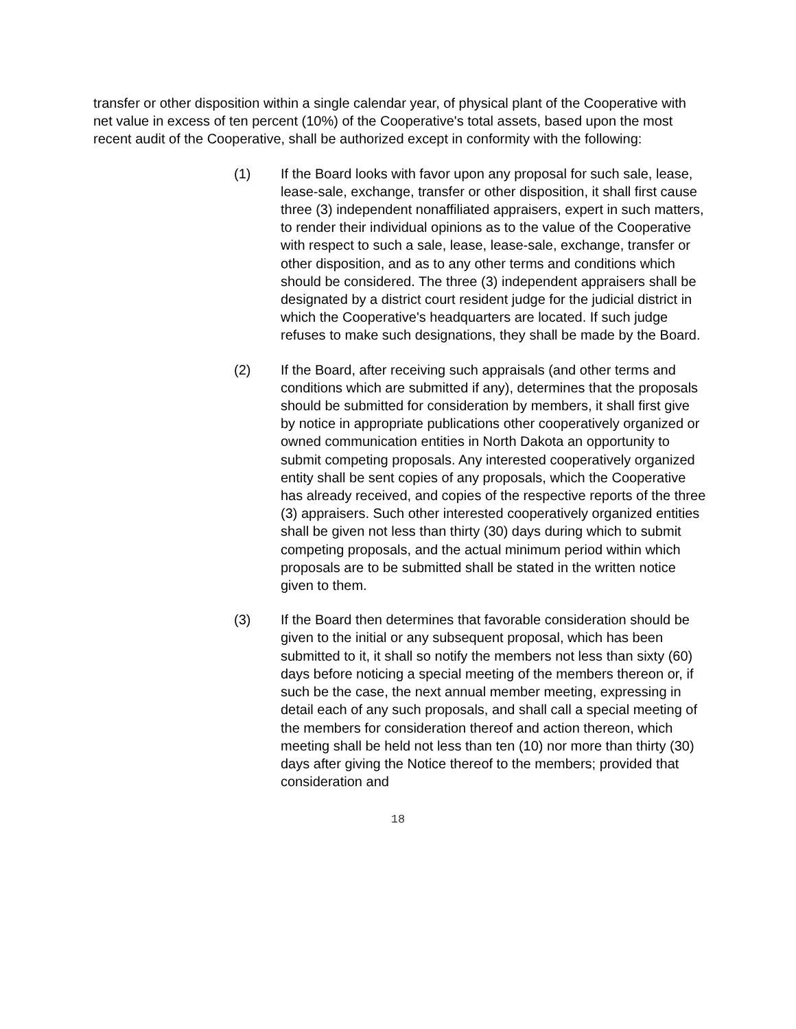transfer or other disposition within a single calendar year, of physical plant of the Cooperative with net value in excess of ten percent (10%) of the Cooperative's total assets, based upon the most recent audit of the Cooperative, shall be authorized except in conformity with the following:
(1) If the Board looks with favor upon any proposal for such sale, lease, lease-sale, exchange, transfer or other disposition, it shall first cause three (3) independent nonaffiliated appraisers, expert in such matters, to render their individual opinions as to the value of the Cooperative with respect to such a sale, lease, lease-sale, exchange, transfer or other disposition, and as to any other terms and conditions which should be considered. The three (3) independent appraisers shall be designated by a district court resident judge for the judicial district in which the Cooperative's headquarters are located. If such judge refuses to make such designations, they shall be made by the Board.
(2) If the Board, after receiving such appraisals (and other terms and conditions which are submitted if any), determines that the proposals should be submitted for consideration by members, it shall first give by notice in appropriate publications other cooperatively organized or owned communication entities in North Dakota an opportunity to submit competing proposals. Any interested cooperatively organized entity shall be sent copies of any proposals, which the Cooperative has already received, and copies of the respective reports of the three (3) appraisers. Such other interested cooperatively organized entities shall be given not less than thirty (30) days during which to submit competing proposals, and the actual minimum period within which proposals are to be submitted shall be stated in the written notice given to them.
(3) If the Board then determines that favorable consideration should be given to the initial or any subsequent proposal, which has been submitted to it, it shall so notify the members not less than sixty (60) days before noticing a special meeting of the members thereon or, if such be the case, the next annual member meeting, expressing in detail each of any such proposals, and shall call a special meeting of the members for consideration thereof and action thereon, which meeting shall be held not less than ten (10) nor more than thirty (30) days after giving the Notice thereof to the members; provided that consideration and
18